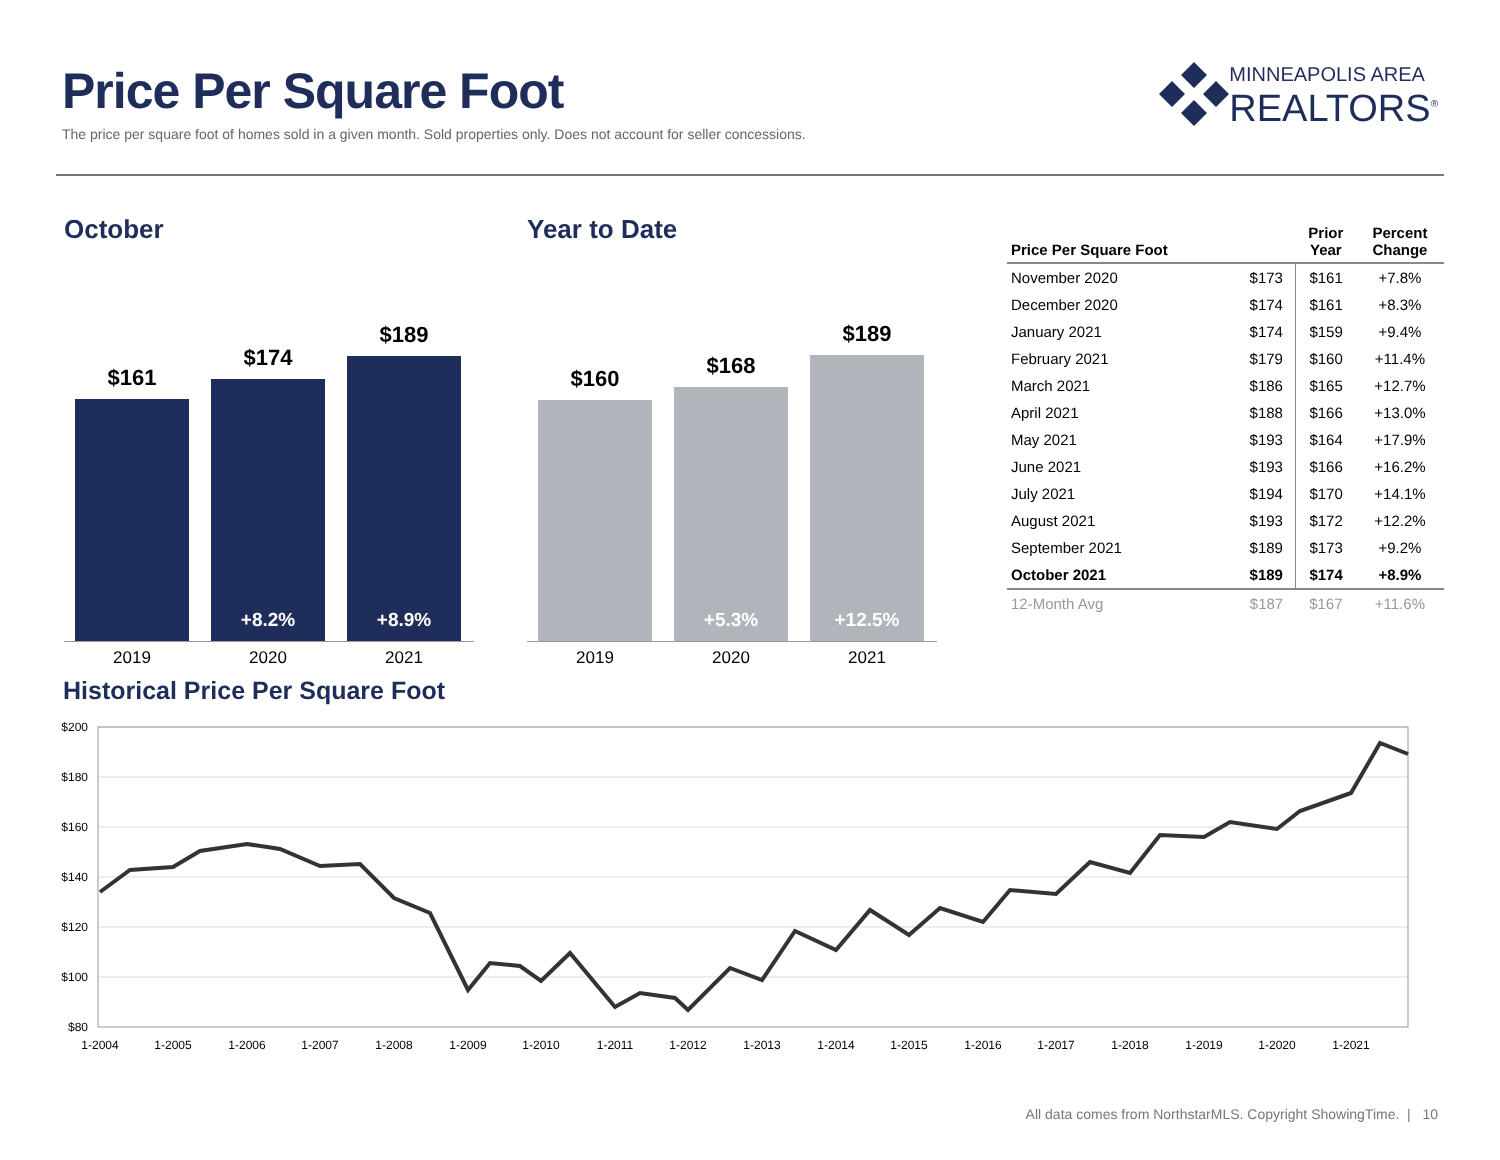Price Per Square Foot
The price per square foot of homes sold in a given month. Sold properties only. Does not account for seller concessions.
MINNEAPOLIS AREA
REALTORS<sup>®</sup>
October
$161
$174
+8.2%
$189
+8.9%
2019 2020 2021
Year to Date
$160
$168
+5.3%
$189
+12.5%
2019 2020 2021
| Price Per Square Foot | | Prior Year | Percent Change |
| --- | --- | --- | --- |
| November 2020 | $173 | $161 | +7.8% |
| December 2020 | $174 | $161 | +8.3% |
| January 2021 | $174 | $159 | +9.4% |
| February 2021 | $179 | $160 | +11.4% |
| March 2021 | $186 | $165 | +12.7% |
| April 2021 | $188 | $166 | +13.0% |
| May 2021 | $193 | $164 | +17.9% |
| June 2021 | $193 | $166 | +16.2% |
| July 2021 | $194 | $170 | +14.1% |
| August 2021 | $193 | $172 | +12.2% |
| September 2021 | $189 | $173 | +9.2% |
| October 2021 | $189 | $174 | +8.9% |
| 12-Month Avg | $187 | $167 | +11.6% |
Historical Price Per Square Foot
$200
$180
$160
$140
$120
$100
$80
1-2004
1-2005
1-2006
1-2007
1-2008
1-2009
1-2010
1-2011
1-2012
1-2013
1-2014
1-2015
1-2016
1-2017
1-2018
1-2019
1-2020
1-2021
All data comes from NorthstarMLS. Copyright ShowingTime. | 10